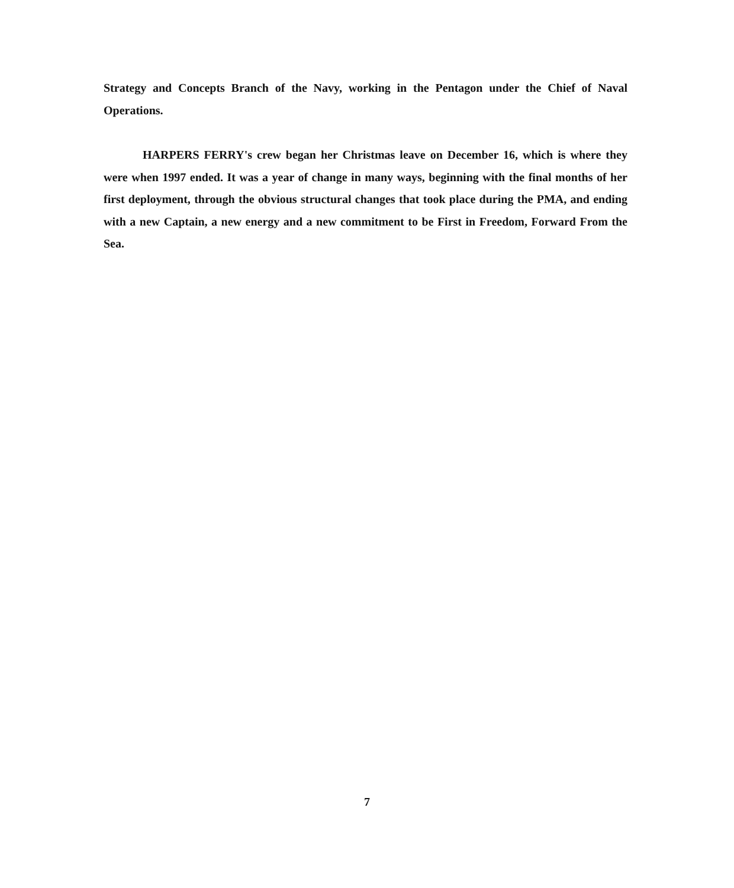Strategy and Concepts Branch of the Navy, working in the Pentagon under the Chief of Naval Operations.
HARPERS FERRY's crew began her Christmas leave on December 16, which is where they were when 1997 ended. It was a year of change in many ways, beginning with the final months of her first deployment, through the obvious structural changes that took place during the PMA, and ending with a new Captain, a new energy and a new commitment to be First in Freedom, Forward From the Sea.
7